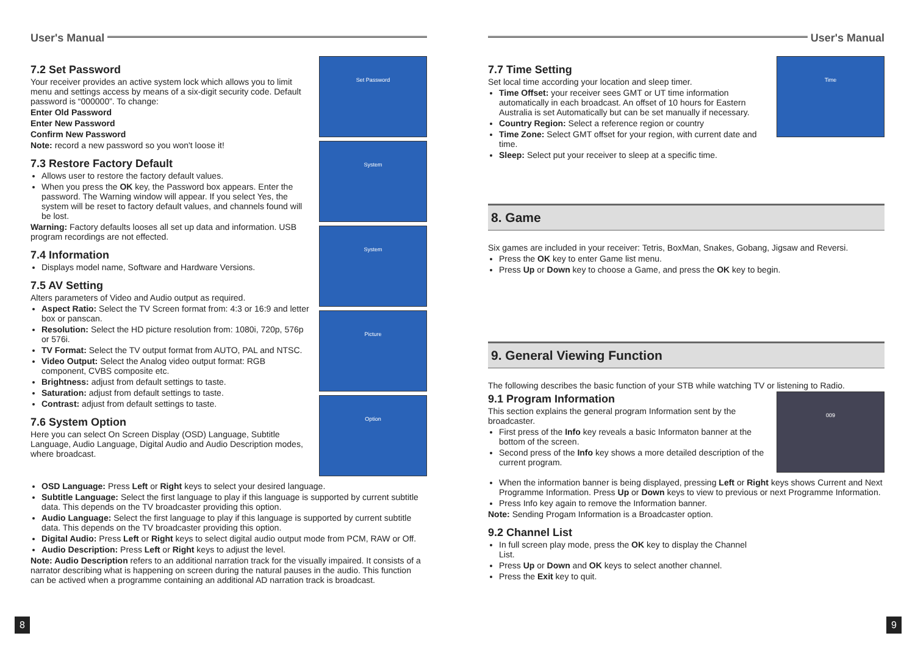User's Manual
7.2 Set Password
Your receiver provides an active system lock which allows you to limit menu and settings access by means of a six-digit security code. Default password is “000000”. To change:
Enter Old Password
Enter New Password
Confirm New Password
Note: record a new password so you won't loose it!
7.3 Restore Factory Default
Allows user to restore the factory default values.
When you press the OK key, the Password box appears. Enter the password. The Warning window will appear. If you select Yes, the system will be reset to factory default values, and channels found will be lost.
Warning: Factory defaults looses all set up data and information. USB program recordings are not effected.
7.4 Information
Displays model name, Software and Hardware Versions.
7.5 AV Setting
Alters parameters of Video and Audio output as required.
Aspect Ratio: Select the TV Screen format from: 4:3 or 16:9 and letter box or panscan.
Resolution: Select the HD picture resolution from: 1080i, 720p, 576p or 576i.
TV Format: Select the TV output format from AUTO, PAL and NTSC.
Video Output: Select the Analog video output format: RGB component, CVBS composite etc.
Brightness: adjust from default settings to taste.
Saturation: adjust from default settings to taste.
Contrast: adjust from default settings to taste.
7.6 System Option
Here you can select On Screen Display (OSD) Language, Subtitle Language, Audio Language, Digital Audio and Audio Description modes, where broadcast.
Set Password
System
System
Picture
Option
OSD Language: Press Left or Right keys to select your desired language.
Subtitle Language: Select the first language to play if this language is supported by current subtitle data. This depends on the TV broadcaster providing this option.
Audio Language: Select the first language to play if this language is supported by current subtitle data. This depends on the TV broadcaster providing this option.
Digital Audio: Press Left or Right keys to select digital audio output mode from PCM, RAW or Off.
Audio Description: Press Left or Right keys to adjust the level.
Note: Audio Description refers to an additional narration track for the visually impaired. It consists of a narrator describing what is happening on screen during the natural pauses in the audio. This function can be actived when a programme containing an additional AD narration track is broadcast.
8
User's Manual
7.7 Time Setting
Set local time according your location and sleep timer.
Time Offset: your receiver sees GMT or UT time information automatically in each broadcast. An offset of 10 hours for Eastern Australia is set Automatically but can be set manually if necessary.
Country Region: Select a reference region or country
Time Zone: Select GMT offset for your region, with current date and time.
Sleep: Select put your receiver to sleep at a specific time.
Time
8. Game
Six games are included in your receiver: Tetris, BoxMan, Snakes, Gobang, Jigsaw and Reversi.
Press the OK key to enter Game list menu.
Press Up or Down key to choose a Game, and press the OK key to begin.
9. General Viewing Function
The following describes the basic function of your STB while watching TV or listening to Radio.
9.1 Program Information
This section explains the general program Information sent by the broadcaster.
First press of the Info key reveals a basic Informaton banner at the bottom of the screen.
Second press of the Info key shows a more detailed description of the current program.
009
When the information banner is being displayed, pressing Left or Right keys shows Current and Next Programme Information. Press Up or Down keys to view to previous or next Programme Information.
Press Info key again to remove the Information banner.
Note: Sending Progam Information is a Broadcaster option.
9.2 Channel List
In full screen play mode, press the OK key to display the Channel List.
Press Up or Down and OK keys to select another channel.
Press the Exit key to quit.
9